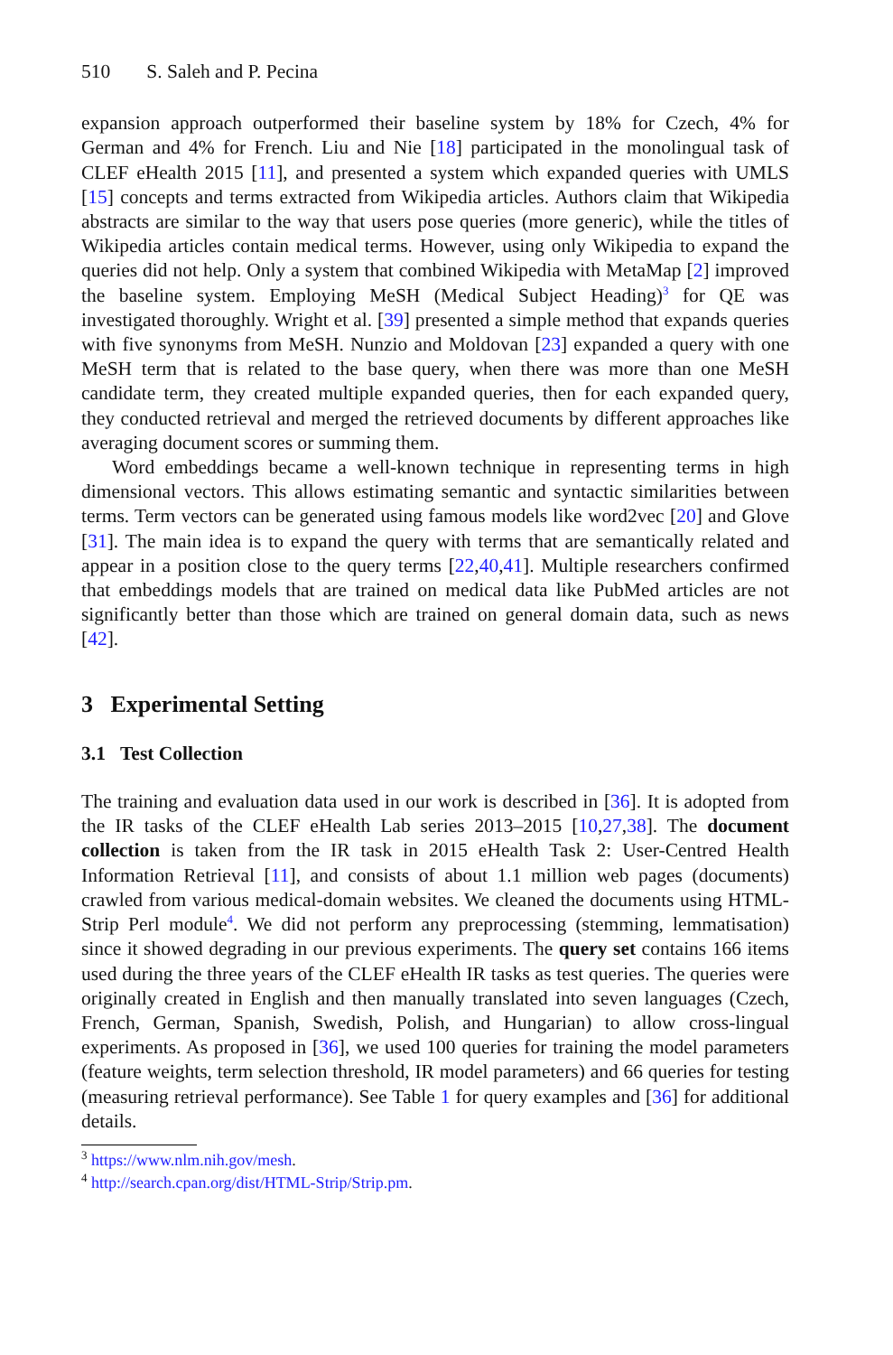510 S. Saleh and P. Pecina
expansion approach outperformed their baseline system by 18% for Czech, 4% for German and 4% for French. Liu and Nie [18] participated in the monolingual task of CLEF eHealth 2015 [11], and presented a system which expanded queries with UMLS [15] concepts and terms extracted from Wikipedia articles. Authors claim that Wikipedia abstracts are similar to the way that users pose queries (more generic), while the titles of Wikipedia articles contain medical terms. However, using only Wikipedia to expand the queries did not help. Only a system that combined Wikipedia with MetaMap [2] improved the baseline system. Employing MeSH (Medical Subject Heading)<sup>3</sup> for QE was investigated thoroughly. Wright et al. [39] presented a simple method that expands queries with five synonyms from MeSH. Nunzio and Moldovan [23] expanded a query with one MeSH term that is related to the base query, when there was more than one MeSH candidate term, they created multiple expanded queries, then for each expanded query, they conducted retrieval and merged the retrieved documents by different approaches like averaging document scores or summing them.
Word embeddings became a well-known technique in representing terms in high dimensional vectors. This allows estimating semantic and syntactic similarities between terms. Term vectors can be generated using famous models like word2vec [20] and Glove [31]. The main idea is to expand the query with terms that are semantically related and appear in a position close to the query terms [22,40,41]. Multiple researchers confirmed that embeddings models that are trained on medical data like PubMed articles are not significantly better than those which are trained on general domain data, such as news [42].
3 Experimental Setting
3.1 Test Collection
The training and evaluation data used in our work is described in [36]. It is adopted from the IR tasks of the CLEF eHealth Lab series 2013–2015 [10,27,38]. The document collection is taken from the IR task in 2015 eHealth Task 2: User-Centred Health Information Retrieval [11], and consists of about 1.1 million web pages (documents) crawled from various medical-domain websites. We cleaned the documents using HTML-Strip Perl module<sup>4</sup>. We did not perform any preprocessing (stemming, lemmatisation) since it showed degrading in our previous experiments. The query set contains 166 items used during the three years of the CLEF eHealth IR tasks as test queries. The queries were originally created in English and then manually translated into seven languages (Czech, French, German, Spanish, Swedish, Polish, and Hungarian) to allow cross-lingual experiments. As proposed in [36], we used 100 queries for training the model parameters (feature weights, term selection threshold, IR model parameters) and 66 queries for testing (measuring retrieval performance). See Table 1 for query examples and [36] for additional details.
<sup>3</sup> https://www.nlm.nih.gov/mesh.
<sup>4</sup> http://search.cpan.org/dist/HTML-Strip/Strip.pm.